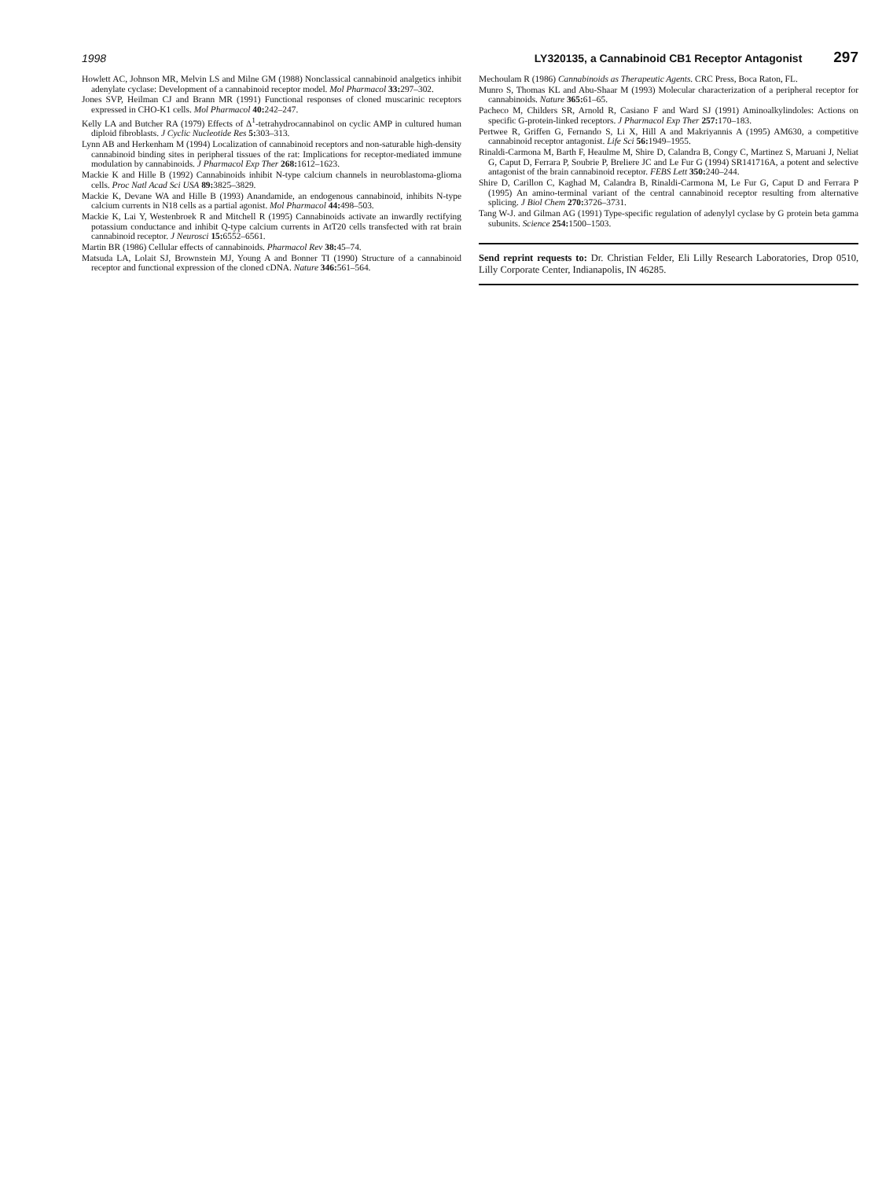1998 LY320135, a Cannabinoid CB1 Receptor Antagonist 297
Howlett AC, Johnson MR, Melvin LS and Milne GM (1988) Nonclassical cannabinoid analgetics inhibit adenylate cyclase: Development of a cannabinoid receptor model. Mol Pharmacol 33: 297–302.
Jones SVP, Heilman CJ and Brann MR (1991) Functional responses of cloned muscarinic receptors expressed in CHO-K1 cells. Mol Pharmacol 40: 242–247.
Kelly LA and Butcher RA (1979) Effects of Δ<sup>1</sup>-tetrahydrocannabinol on cyclic AMP in cultured human diploid fibroblasts. J Cyclic Nucleotide Res 5: 303–313.
Lynn AB and Herkenham M (1994) Localization of cannabinoid receptors and non-saturable high-density cannabinoid binding sites in peripheral tissues of the rat: Implications for receptor-mediated immune modulation by cannabinoids. J Pharmacol Exp Ther 268: 1612–1623.
Mackie K and Hille B (1992) Cannabinoids inhibit N-type calcium channels in neuroblastoma-glioma cells. Proc Natl Acad Sci USA 89: 3825–3829.
Mackie K, Devane WA and Hille B (1993) Anandamide, an endogenous cannabinoid, inhibits N-type calcium currents in N18 cells as a partial agonist. Mol Pharmacol 44: 498–503.
Mackie K, Lai Y, Westenbroek R and Mitchell R (1995) Cannabinoids activate an inwardly rectifying potassium conductance and inhibit Q-type calcium currents in AtT20 cells transfected with rat brain cannabinoid receptor. J Neurosci 15: 6552–6561.
Martin BR (1986) Cellular effects of cannabinoids. Pharmacol Rev 38: 45–74.
Matsuda LA, Lolait SJ, Brownstein MJ, Young A and Bonner TI (1990) Structure of a cannabinoid receptor and functional expression of the cloned cDNA. Nature 346: 561–564.
Mechoulam R (1986) Cannabinoids as Therapeutic Agents. CRC Press, Boca Raton, FL.
Munro S, Thomas KL and Abu-Shaar M (1993) Molecular characterization of a peripheral receptor for cannabinoids. Nature 365: 61–65.
Pacheco M, Childers SR, Arnold R, Casiano F and Ward SJ (1991) Aminoalkylindoles: Actions on specific G-protein-linked receptors. J Pharmacol Exp Ther 257: 170–183.
Pertwee R, Griffen G, Fernando S, Li X, Hill A and Makriyannis A (1995) AM630, a competitive cannabinoid receptor antagonist. Life Sci 56: 1949–1955.
Rinaldi-Carmona M, Barth F, Heaulme M, Shire D, Calandra B, Congy C, Martinez S, Maruani J, Neliat G, Caput D, Ferrara P, Soubrie P, Breliere JC and Le Fur G (1994) SR141716A, a potent and selective antagonist of the brain cannabinoid receptor. FEBS Lett 350: 240–244.
Shire D, Carillon C, Kaghad M, Calandra B, Rinaldi-Carmona M, Le Fur G, Caput D and Ferrara P (1995) An amino-terminal variant of the central cannabinoid receptor resulting from alternative splicing. J Biol Chem 270: 3726–3731.
Tang W-J. and Gilman AG (1991) Type-specific regulation of adenylyl cyclase by G protein beta gamma subunits. Science 254: 1500–1503.
Send reprint requests to: Dr. Christian Felder, Eli Lilly Research Laboratories, Drop 0510, Lilly Corporate Center, Indianapolis, IN 46285.